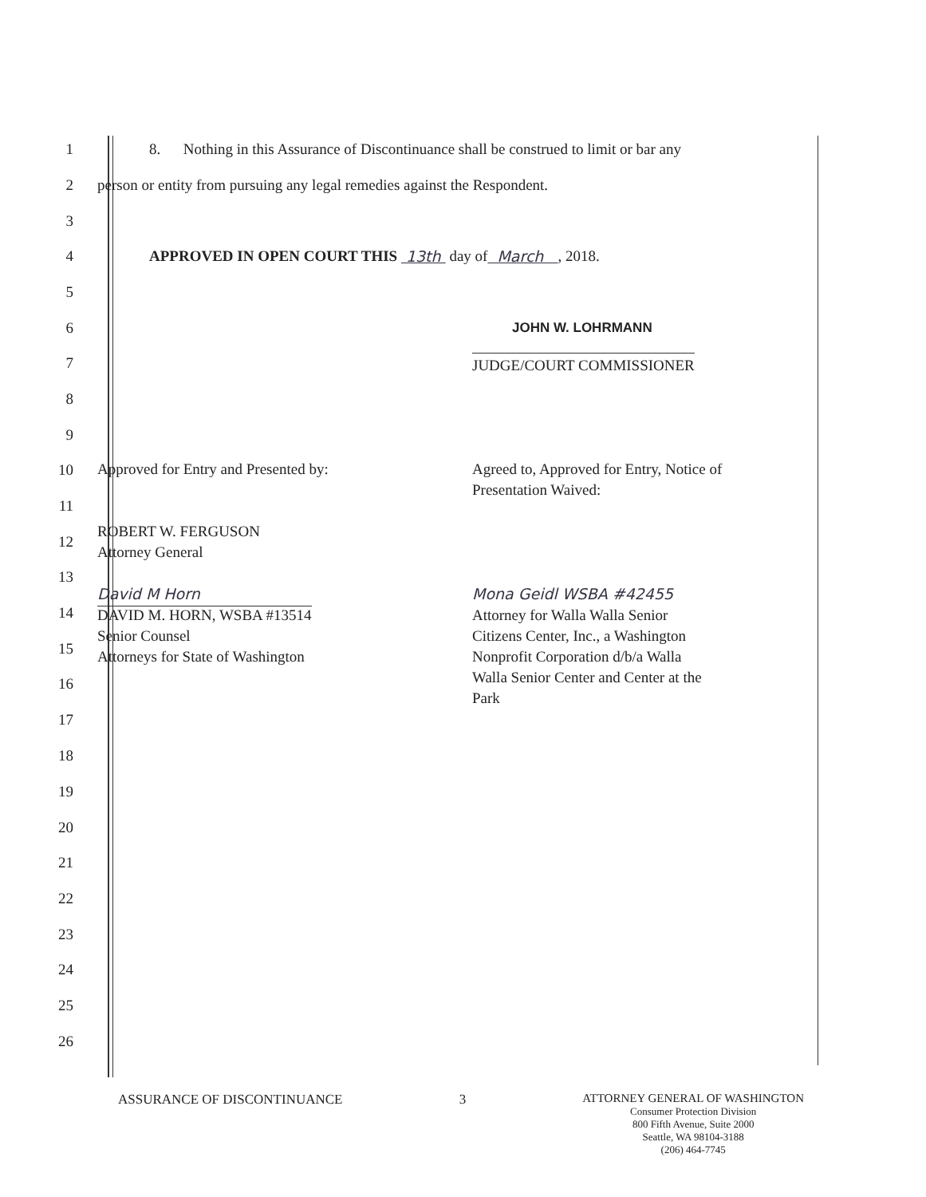1
8. Nothing in this Assurance of Discontinuance shall be construed to limit or bar any
2
person or entity from pursuing any legal remedies against the Respondent.
3
4
APPROVED IN OPEN COURT THIS 13th day of March , 2018.
5
6 JOHN W. LOHRMANN
7
JUDGE/COURT COMMISSIONER
8
9
10
11
12
13
14
15
16
17
Approved for Entry and Presented by:
ROBERT W. FERGUSON
Attorney General
David M Horn
DAVID M. HORN, WSBA #13514
Senior Counsel
Attorneys for State of Washington
Agreed to, Approved for Entry, Notice of Presentation Waived:
Mona Geidl WSBA #42455
Attorney for Walla Walla Senior
Citizens Center, Inc., a Washington
Nonprofit Corporation d/b/a Walla
Walla Senior Center and Center at the
Park
18
19
20
21
22
23
24
25
26
ASSURANCE OF DISCONTINUANCE 3 ATTORNEY GENERAL OF WASHINGTON
Consumer Protection Division
800 Fifth Avenue, Suite 2000
Seattle, WA 98104-3188
(206) 464-7745